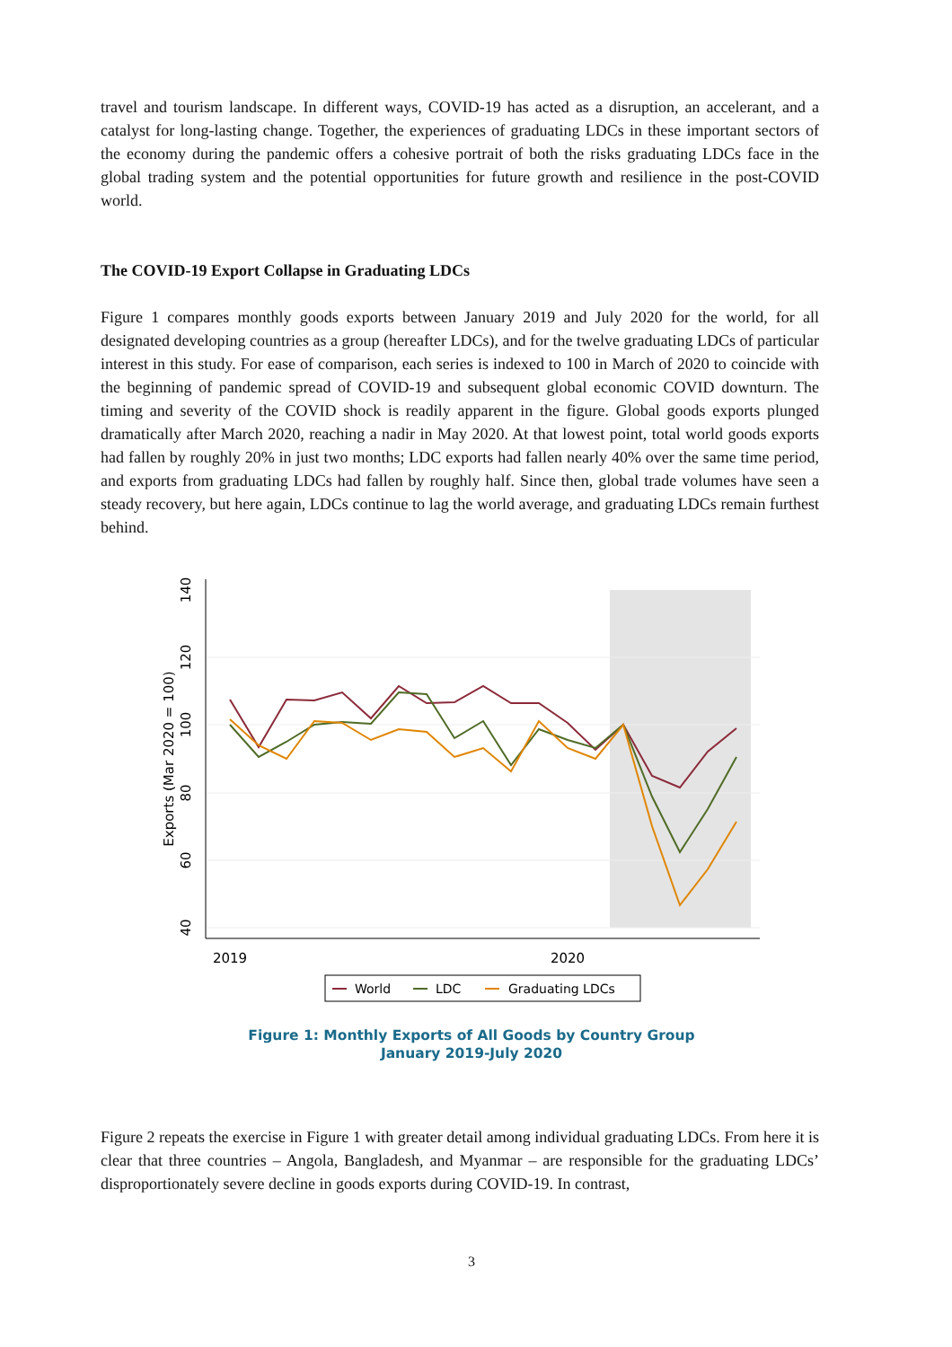travel and tourism landscape. In different ways, COVID-19 has acted as a disruption, an accelerant, and a catalyst for long-lasting change. Together, the experiences of graduating LDCs in these important sectors of the economy during the pandemic offers a cohesive portrait of both the risks graduating LDCs face in the global trading system and the potential opportunities for future growth and resilience in the post-COVID world.
The COVID-19 Export Collapse in Graduating LDCs
Figure 1 compares monthly goods exports between January 2019 and July 2020 for the world, for all designated developing countries as a group (hereafter LDCs), and for the twelve graduating LDCs of particular interest in this study. For ease of comparison, each series is indexed to 100 in March of 2020 to coincide with the beginning of pandemic spread of COVID-19 and subsequent global economic COVID downturn. The timing and severity of the COVID shock is readily apparent in the figure. Global goods exports plunged dramatically after March 2020, reaching a nadir in May 2020. At that lowest point, total world goods exports had fallen by roughly 20% in just two months; LDC exports had fallen nearly 40% over the same time period, and exports from graduating LDCs had fallen by roughly half. Since then, global trade volumes have seen a steady recovery, but here again, LDCs continue to lag the world average, and graduating LDCs remain furthest behind.
140
120
100
80
60
40
Exports (Mar 2020 = 100)
2019
2020
World
LDC
Graduating LDCs
Figure 1: Monthly Exports of All Goods by Country Group
January 2019-July 2020
Figure 2 repeats the exercise in Figure 1 with greater detail among individual graduating LDCs. From here it is clear that three countries – Angola, Bangladesh, and Myanmar – are responsible for the graduating LDCs’ disproportionately severe decline in goods exports during COVID-19. In contrast,
3